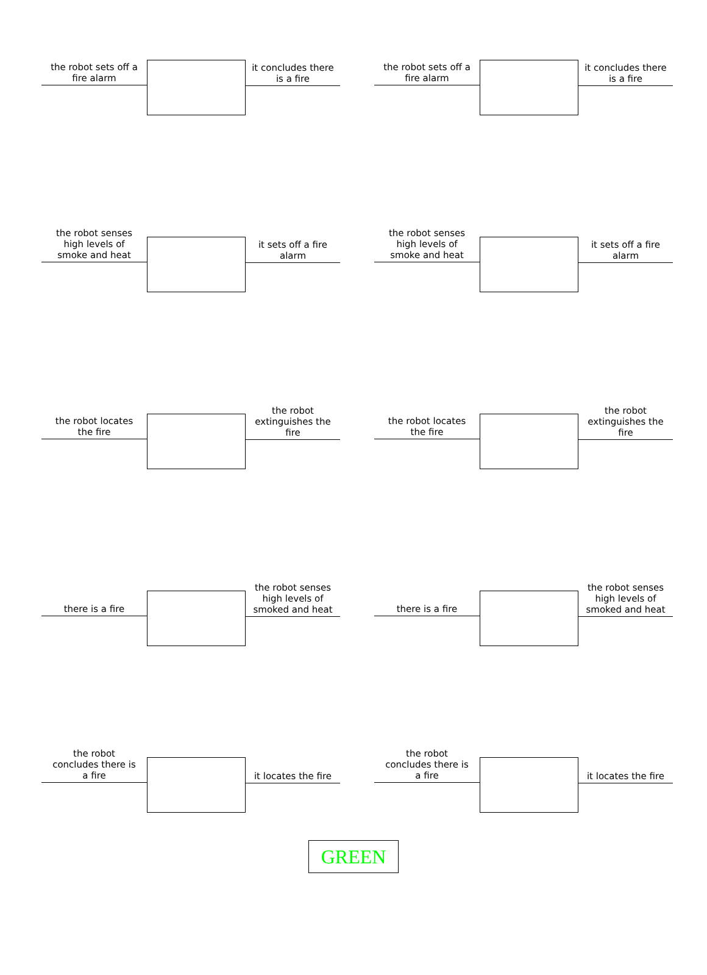the robot sets off a
fire alarm
it concludes there
is a fire
the robot sets off a
fire alarm
it concludes there
is a fire
the robot senses
high levels of
smoke and heat
it sets off a fire
alarm
the robot senses
high levels of
smoke and heat
it sets off a fire
alarm
the robot locates
the fire
the robot
extinguishes the
fire
the robot locates
the fire
the robot
extinguishes the
fire
there is a fire
the robot senses
high levels of
smoked and heat
there is a fire
the robot senses
high levels of
smoked and heat
the robot
concludes there is
a fire
it locates the fire
the robot
concludes there is
a fire
it locates the fire
GREEN